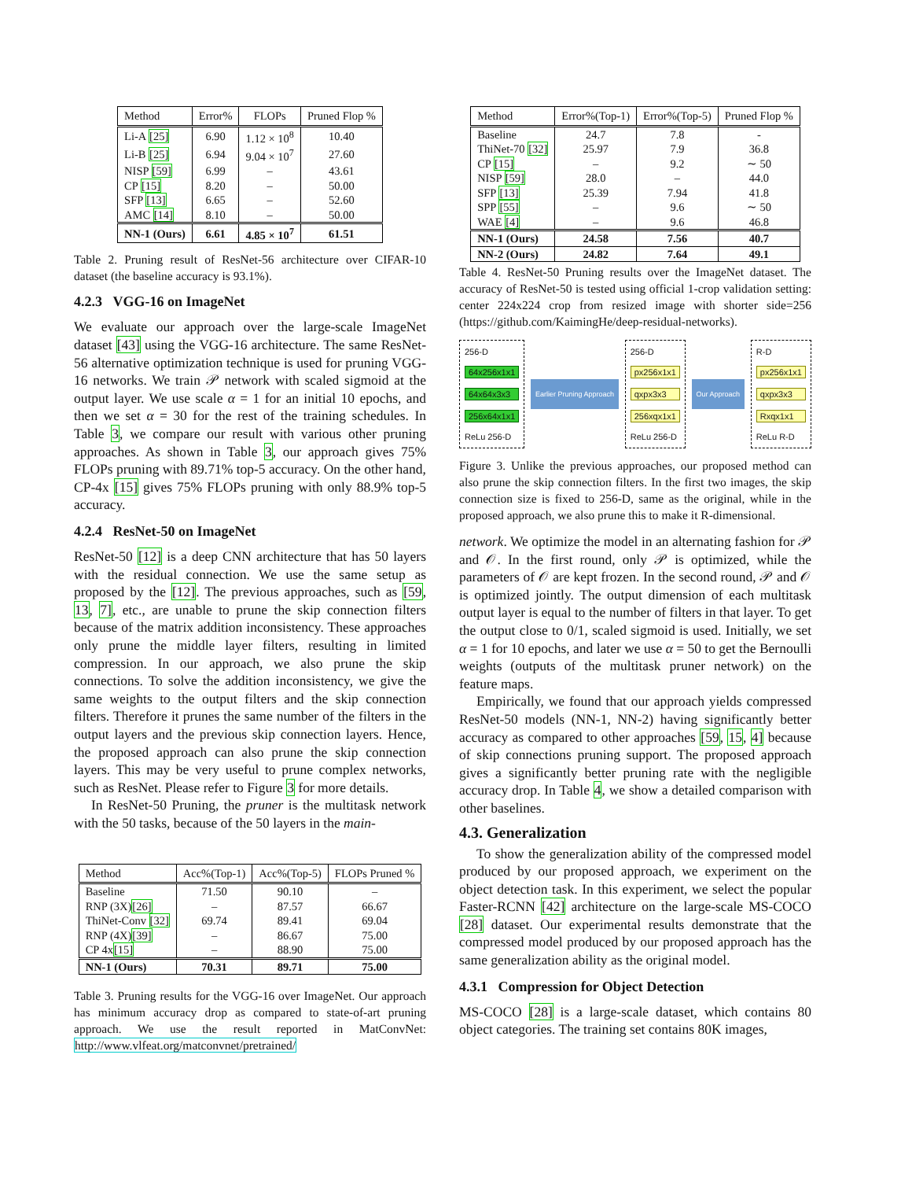| Method | Error% | FLOPs | Pruned Flop % |
| --- | --- | --- | --- |
| Li-A [25] | 6.90 | 1.12 × 10<sup>8</sup> | 10.40 |
| Li-B [25] | 6.94 | 9.04 × 10<sup>7</sup> | 27.60 |
| NISP [59] | 6.99 | – | 43.61 |
| CP [15] | 8.20 | – | 50.00 |
| SFP [13] | 6.65 | – | 52.60 |
| AMC [14] | 8.10 | – | 50.00 |
| NN-1 (Ours) | 6.61 | 4.85 × 10<sup>7</sup> | 61.51 |
Table 2. Pruning result of ResNet-56 architecture over CIFAR-10 dataset (the baseline accuracy is 93.1%).
4.2.3 VGG-16 on ImageNet
We evaluate our approach over the large-scale ImageNet dataset [43] using the VGG-16 architecture. The same ResNet-56 alternative optimization technique is used for pruning VGG-16 networks. We train 𝒫 network with scaled sigmoid at the output layer. We use scale α = 1 for an initial 10 epochs, and then we set α = 30 for the rest of the training schedules. In Table 3, we compare our result with various other pruning approaches. As shown in Table 3, our approach gives 75% FLOPs pruning with 89.71% top-5 accuracy. On the other hand, CP-4x [15] gives 75% FLOPs pruning with only 88.9% top-5 accuracy.
4.2.4 ResNet-50 on ImageNet
ResNet-50 [12] is a deep CNN architecture that has 50 layers with the residual connection. We use the same setup as proposed by the [12]. The previous approaches, such as [59, 13, 7], etc., are unable to prune the skip connection filters because of the matrix addition inconsistency. These approaches only prune the middle layer filters, resulting in limited compression. In our approach, we also prune the skip connections. To solve the addition inconsistency, we give the same weights to the output filters and the skip connection filters. Therefore it prunes the same number of the filters in the output layers and the previous skip connection layers. Hence, the proposed approach can also prune the skip connection layers. This may be very useful to prune complex networks, such as ResNet. Please refer to Figure 3 for more details.
In ResNet-50 Pruning, the pruner is the multitask network with the 50 tasks, because of the 50 layers in the main-
| Method | Acc%(Top-1) | Acc%(Top-5) | FLOPs Pruned % |
| --- | --- | --- | --- |
| Baseline | 71.50 | 90.10 | – |
| RNP (3X) [26] | – | 87.57 | 66.67 |
| ThiNet-Conv [32] | 69.74 | 89.41 | 69.04 |
| RNP (4X) [39] | – | 86.67 | 75.00 |
| CP 4x [15] | – | 88.90 | 75.00 |
| NN-1 (Ours) | 70.31 | 89.71 | 75.00 |
Table 3. Pruning results for the VGG-16 over ImageNet. Our approach has minimum accuracy drop as compared to state-of-art pruning approach. We use the result reported in MatConvNet: http://www.vlfeat.org/matconvnet/pretrained/
| Method | Error%(Top-1) | Error%(Top-5) | Pruned Flop % |
| --- | --- | --- | --- |
| Baseline | 24.7 | 7.8 | - |
| ThiNet-70 [32] | 25.97 | 7.9 | 36.8 |
| CP [15] | – | 9.2 | ∼ 50 |
| NISP [59] | 28.0 | – | 44.0 |
| SFP [13] | 25.39 | 7.94 | 41.8 |
| SPP [55] | – | 9.6 | ∼ 50 |
| WAE [4] | – | 9.6 | 46.8 |
| NN-1 (Ours) | 24.58 | 7.56 | 40.7 |
| NN-2 (Ours) | 24.82 | 7.64 | 49.1 |
Table 4. ResNet-50 Pruning results over the ImageNet dataset. The accuracy of ResNet-50 is tested using official 1-crop validation setting: center 224x224 crop from resized image with shorter side=256 (https://github.com/KaimingHe/deep-residual-networks).
256-D
64x256x1x1
64x64x3x3
256x64x1x1
ReLu 256-D
Earlier Pruning Approach
256-D
px256x1x1
qxpx3x3
256xqx1x1
ReLu 256-D
Our Approach
R-D
px256x1x1
qxpx3x3
Rxqx1x1
ReLu R-D
Figure 3. Unlike the previous approaches, our proposed method can also prune the skip connection filters. In the first two images, the skip connection size is fixed to 256-D, same as the original, while in the proposed approach, we also prune this to make it R-dimensional.
network. We optimize the model in an alternating fashion for 𝒫 and 𝒪. In the first round, only 𝒫 is optimized, while the parameters of 𝒪 are kept frozen. In the second round, 𝒫 and 𝒪 is optimized jointly. The output dimension of each multitask output layer is equal to the number of filters in that layer. To get the output close to 0/1, scaled sigmoid is used. Initially, we set α = 1 for 10 epochs, and later we use α = 50 to get the Bernoulli weights (outputs of the multitask pruner network) on the feature maps.
Empirically, we found that our approach yields compressed ResNet-50 models (NN-1, NN-2) having significantly better accuracy as compared to other approaches [59, 15, 4] because of skip connections pruning support. The proposed approach gives a significantly better pruning rate with the negligible accuracy drop. In Table 4, we show a detailed comparison with other baselines.
4.3. Generalization
To show the generalization ability of the compressed model produced by our proposed approach, we experiment on the object detection task. In this experiment, we select the popular Faster-RCNN [42] architecture on the large-scale MS-COCO [28] dataset. Our experimental results demonstrate that the compressed model produced by our proposed approach has the same generalization ability as the original model.
4.3.1 Compression for Object Detection
MS-COCO [28] is a large-scale dataset, which contains 80 object categories. The training set contains 80K images,